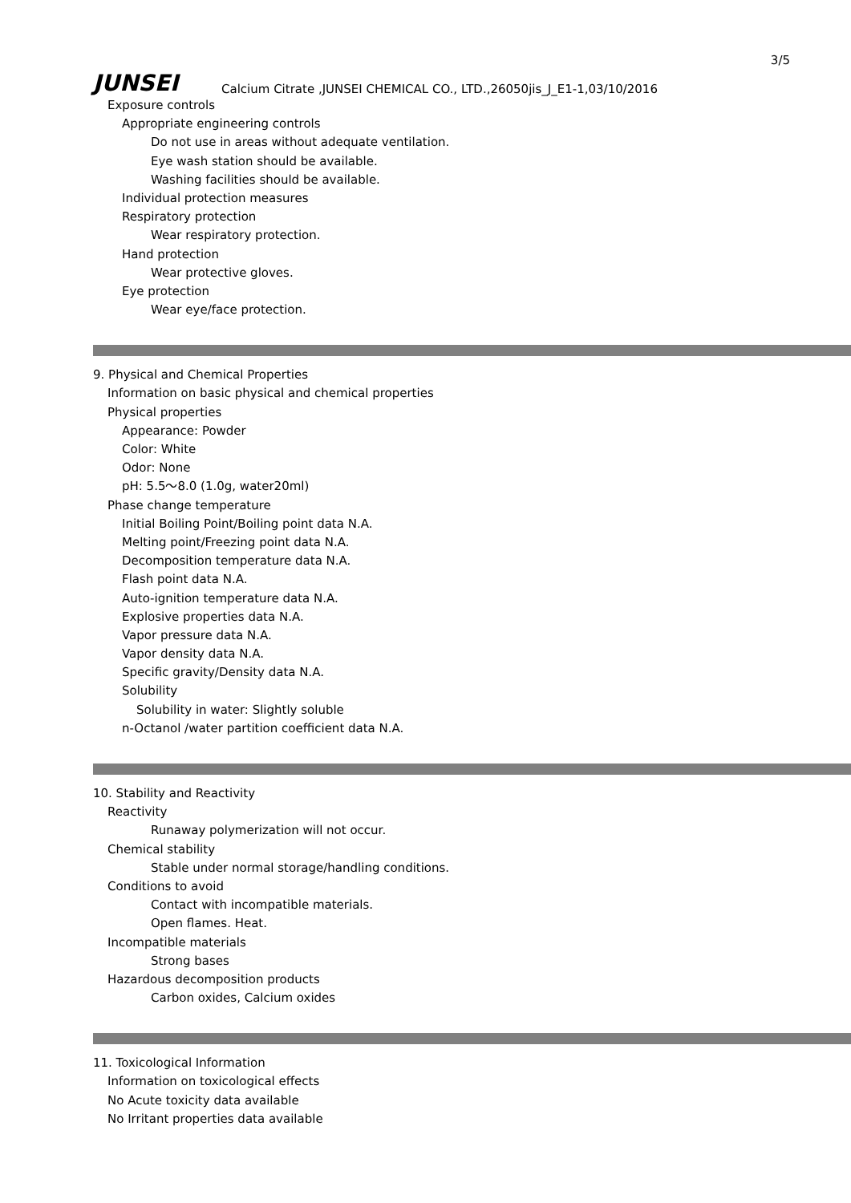3/5
JUNSEI
Calcium Citrate ,JUNSEI CHEMICAL CO., LTD.,26050jis_J_E1-1,03/10/2016
Exposure controls
Appropriate engineering controls
Do not use in areas without adequate ventilation.
Eye wash station should be available.
Washing facilities should be available.
Individual protection measures
Respiratory protection
Wear respiratory protection.
Hand protection
Wear protective gloves.
Eye protection
Wear eye/face protection.
9. Physical and Chemical Properties
Information on basic physical and chemical properties
Physical properties
Appearance: Powder
Color: White
Odor: None
pH: 5.5～8.0 (1.0g, water20ml)
Phase change temperature
Initial Boiling Point/Boiling point data N.A.
Melting point/Freezing point data N.A.
Decomposition temperature data N.A.
Flash point data N.A.
Auto-ignition temperature data N.A.
Explosive properties data N.A.
Vapor pressure data N.A.
Vapor density data N.A.
Specific gravity/Density data N.A.
Solubility
Solubility in water: Slightly soluble
n-Octanol /water partition coefficient data N.A.
10. Stability and Reactivity
Reactivity
Runaway polymerization will not occur.
Chemical stability
Stable under normal storage/handling conditions.
Conditions to avoid
Contact with incompatible materials.
Open flames. Heat.
Incompatible materials
Strong bases
Hazardous decomposition products
Carbon oxides, Calcium oxides
11. Toxicological Information
Information on toxicological effects
No Acute toxicity data available
No Irritant properties data available